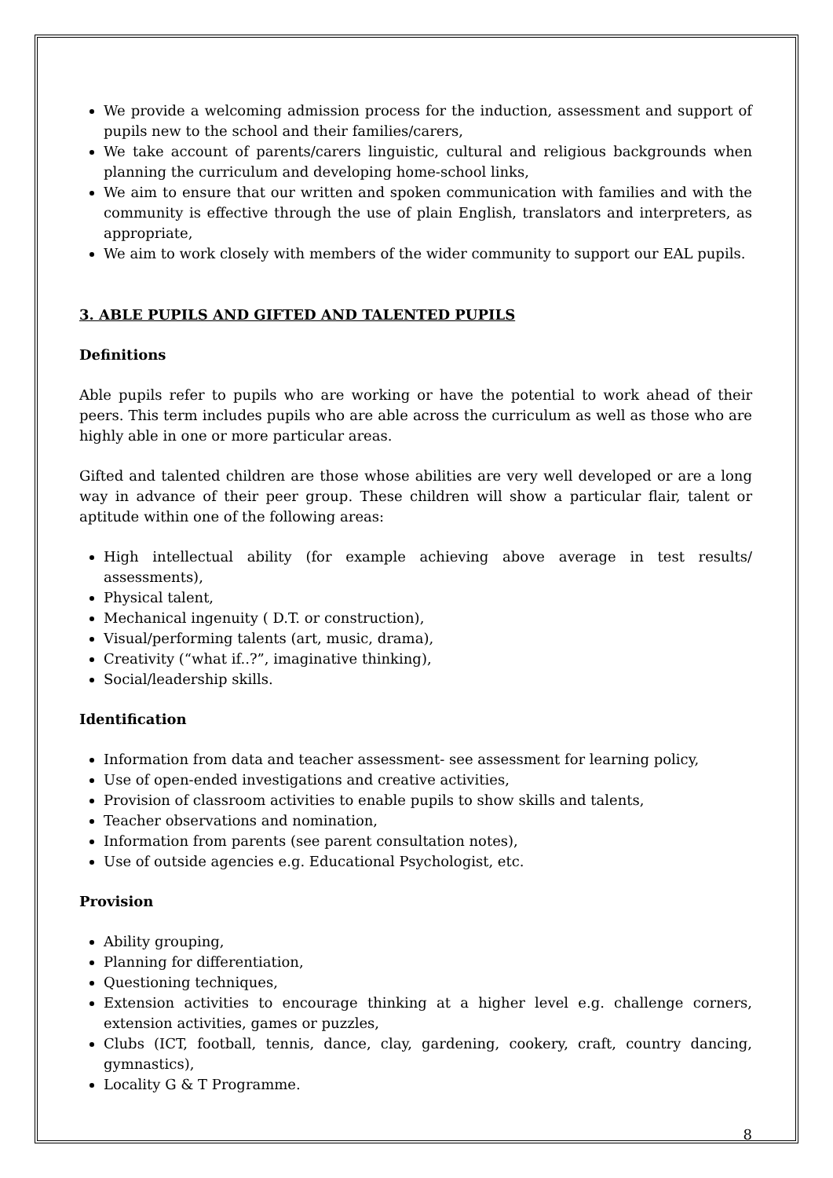We provide a welcoming admission process for the induction, assessment and support of pupils new to the school and their families/carers,
We take account of parents/carers linguistic, cultural and religious backgrounds when planning the curriculum and developing home-school links,
We aim to ensure that our written and spoken communication with families and with the community is effective through the use of plain English, translators and interpreters, as appropriate,
We aim to work closely with members of the wider community to support our EAL pupils.
3. ABLE PUPILS AND GIFTED AND TALENTED PUPILS
Definitions
Able pupils refer to pupils who are working or have the potential to work ahead of their peers. This term includes pupils who are able across the curriculum as well as those who are highly able in one or more particular areas.
Gifted and talented children are those whose abilities are very well developed or are a long way in advance of their peer group. These children will show a particular flair, talent or aptitude within one of the following areas:
High intellectual ability (for example achieving above average in test results/ assessments),
Physical talent,
Mechanical ingenuity ( D.T. or construction),
Visual/performing talents (art, music, drama),
Creativity (“what if..?”, imaginative thinking),
Social/leadership skills.
Identification
Information from data and teacher assessment- see assessment for learning policy,
Use of open-ended investigations and creative activities,
Provision of classroom activities to enable pupils to show skills and talents,
Teacher observations and nomination,
Information from parents (see parent consultation notes),
Use of outside agencies e.g. Educational Psychologist, etc.
Provision
Ability grouping,
Planning for differentiation,
Questioning techniques,
Extension activities to encourage thinking at a higher level e.g. challenge corners, extension activities, games or puzzles,
Clubs (ICT, football, tennis, dance, clay, gardening, cookery, craft, country dancing, gymnastics),
Locality G & T Programme.
8